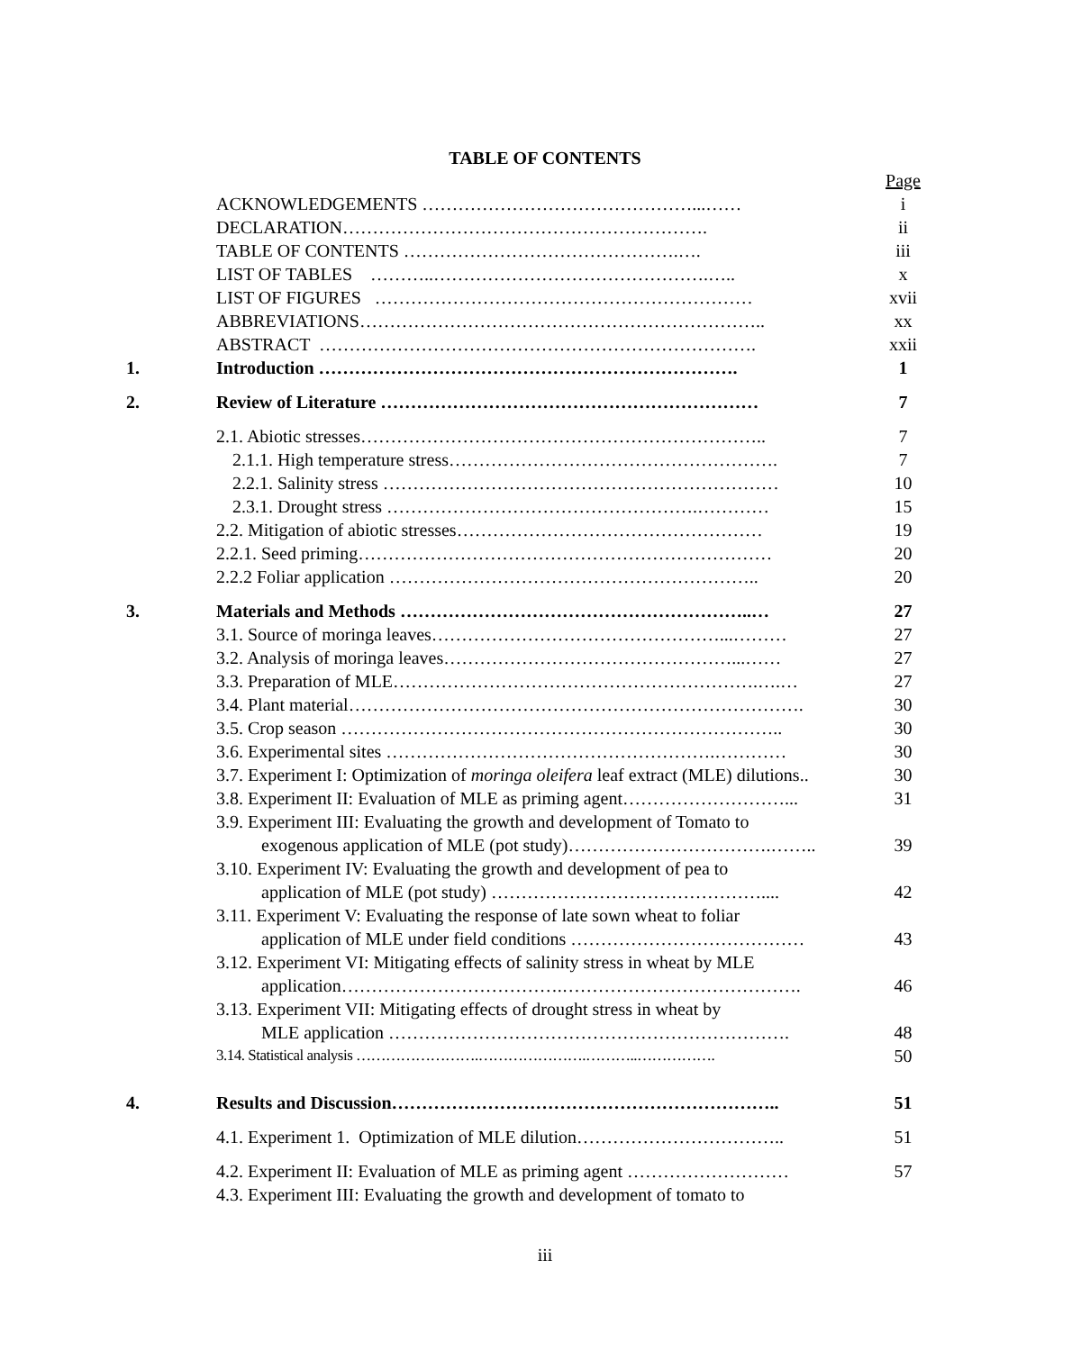TABLE OF CONTENTS
| | | Page |
| | ACKNOWLEDGEMENTS ………………………………………...…… | i |
| | DECLARATION……………………………………………………. | ii |
| | TABLE OF CONTENTS ……………………………………….…. | iii |
| | LIST OF TABLES ………..……………………………………….….. | x |
| | LIST OF FIGURES ……………………………………………………… | xvii |
| | ABBREVIATIONS………………………………………………………….. | xx |
| | ABSTRACT ………………………………………………………………. | xxii |
| 1. | Introduction ……………………………………………………………. | 1 |
| 2. | Review of Literature ……………………………………………………… | 7 |
| | 2.1. Abiotic stresses………………………………………………………….. | 7 |
| | 2.1.1. High temperature stress………………………………………………. | 7 |
| | 2.2.1. Salinity stress ………………………………………………………… | 10 |
| | 2.3.1. Drought stress …………………………………………….………… | 15 |
| | 2.2. Mitigation of abiotic stresses…………………………………………… | 19 |
| | 2.2.1. Seed priming…………………………………………………………… | 20 |
| | 2.2.2 Foliar application …………………………………………………….. | 20 |
| 3. | Materials and Methods …………………………………………………..… | 27 |
| | 3.1. Source of moringa leaves…………………………………………...……… | 27 |
| | 3.2. Analysis of moringa leaves…………………………………………...…… | 27 |
| | 3.3. Preparation of MLE…………………………………………………….….… | 27 |
| | 3.4. Plant material…………………………………………………………………. | 30 |
| | 3.5. Crop season ……………………………………………………………….. | 30 |
| | 3.6. Experimental sites ……………………………………………….………… | 30 |
| | 3.7. Experiment I: Optimization of moringa oleifera leaf extract (MLE) dilutions.. | 30 |
| | 3.8. Experiment II: Evaluation of MLE as priming agent………………………... | 31 |
| | 3.9. Experiment III: Evaluating the growth and development of Tomato to exogenous application of MLE (pot study)…………………………….…….. | 39 |
| | 3.10. Experiment IV: Evaluating the growth and development of pea to application of MLE (pot study) ……………………………………….... | 42 |
| | 3.11. Experiment V: Evaluating the response of late sown wheat to foliar application of MLE under field conditions ………………………………… | 43 |
| | 3.12. Experiment VI: Mitigating effects of salinity stress in wheat by MLE application……………………………….…………………………………. | 46 |
| | 3.13. Experiment VII: Mitigating effects of drought stress in wheat by MLE application …………………………………………………………. | 48 |
| | 3.14. Statistical analysis …………………….………………….………..……………. | 50 |
| 4. | Results and Discussion……………………………………………………….. | 51 |
| | 4.1. Experiment 1. Optimization of MLE dilution…………………………….. | 51 |
| | 4.2. Experiment II: Evaluation of MLE as priming agent ……………………… | 57 |
| | 4.3. Experiment III: Evaluating the growth and development of tomato to | |
iii